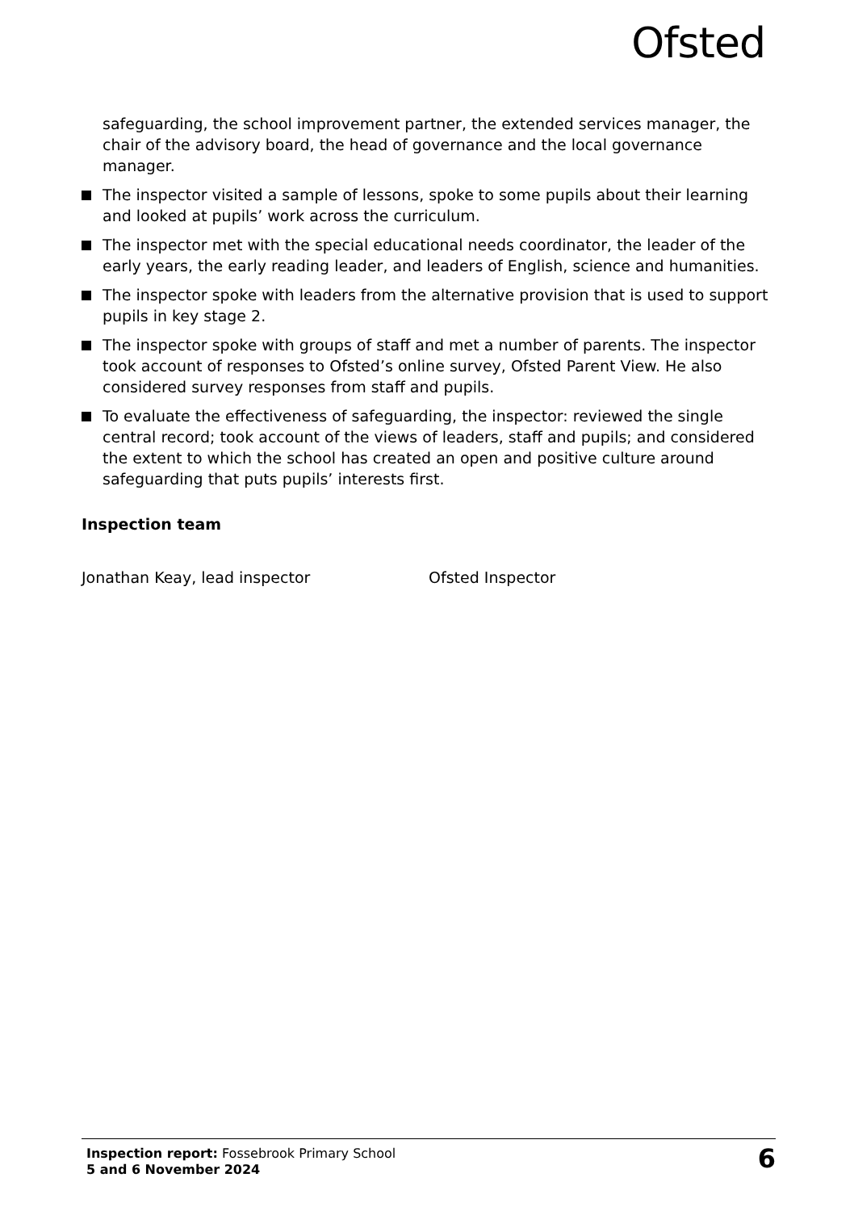Ofsted
safeguarding, the school improvement partner, the extended services manager, the chair of the advisory board, the head of governance and the local governance manager.
The inspector visited a sample of lessons, spoke to some pupils about their learning and looked at pupils’ work across the curriculum.
The inspector met with the special educational needs coordinator, the leader of the early years, the early reading leader, and leaders of English, science and humanities.
The inspector spoke with leaders from the alternative provision that is used to support pupils in key stage 2.
The inspector spoke with groups of staff and met a number of parents. The inspector took account of responses to Ofsted’s online survey, Ofsted Parent View. He also considered survey responses from staff and pupils.
To evaluate the effectiveness of safeguarding, the inspector: reviewed the single central record; took account of the views of leaders, staff and pupils; and considered the extent to which the school has created an open and positive culture around safeguarding that puts pupils’ interests first.
Inspection team
Jonathan Keay, lead inspector Ofsted Inspector
Inspection report: Fossebrook Primary School
5 and 6 November 2024
6